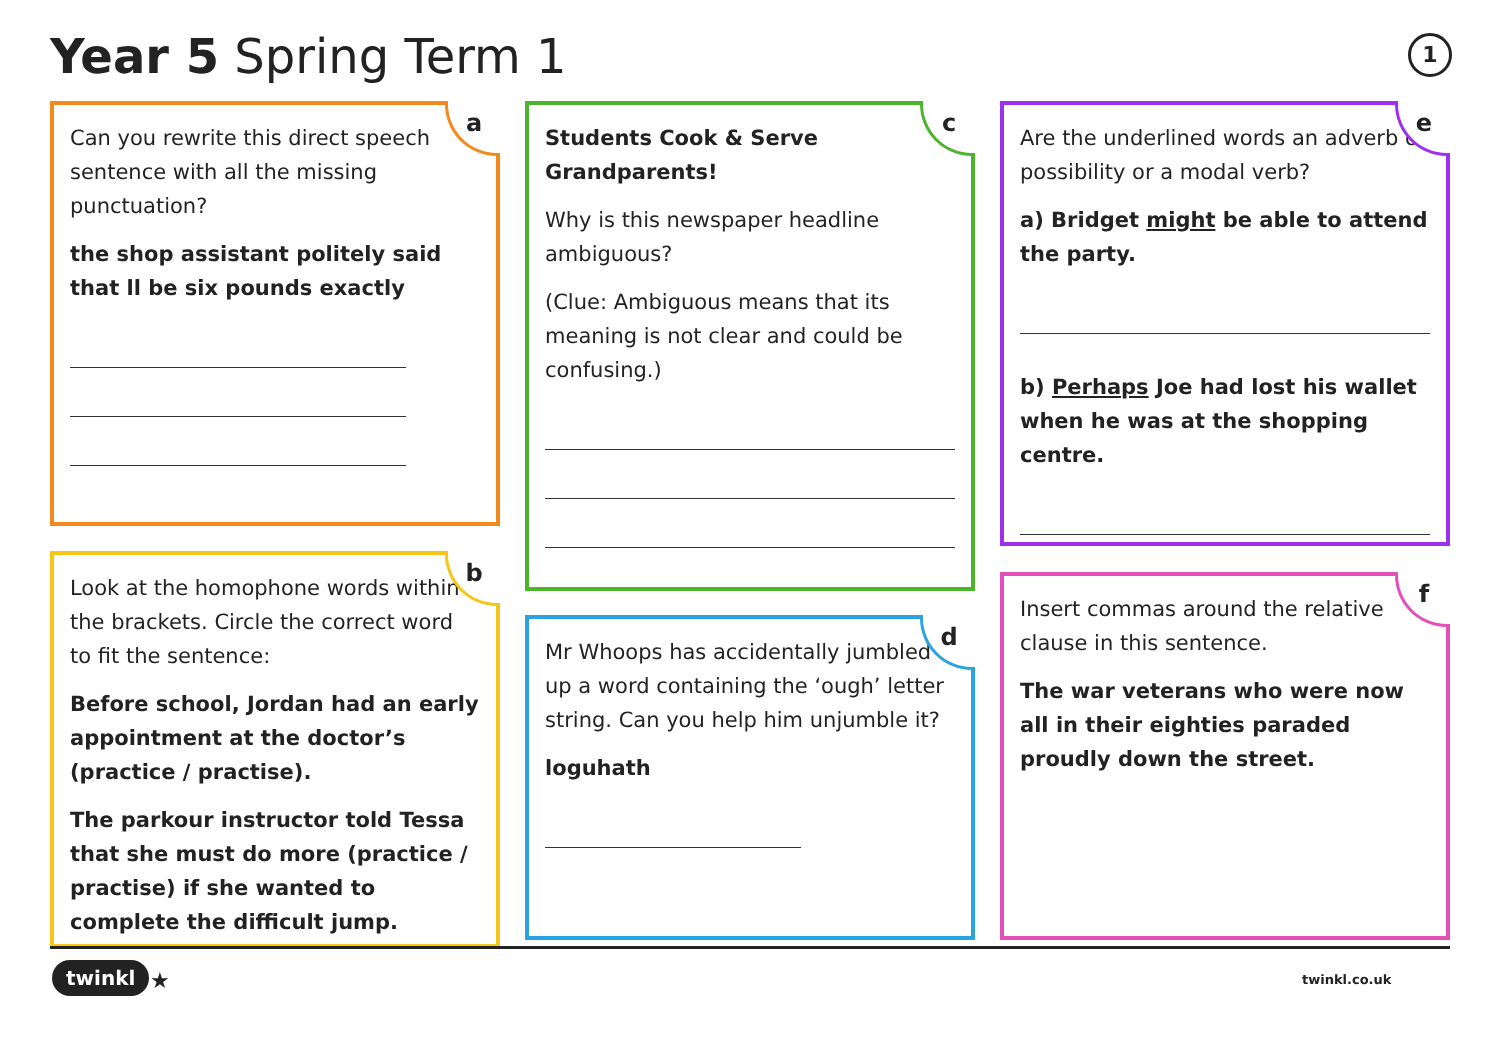Year 5 Spring Term 1 1
a
Can you rewrite this direct speech sentence with all the missing punctuation?
the shop assistant politely said that ll be six pounds exactly
b
Look at the homophone words within the brackets. Circle the correct word to fit the sentence:
Before school, Jordan had an early appointment at the doctor’s (practice / practise).
The parkour instructor told Tessa that she must do more (practice / practise) if she wanted to complete the difficult jump.
c
Students Cook & Serve Grandparents!
Why is this newspaper headline ambiguous?
(Clue: Ambiguous means that its meaning is not clear and could be confusing.)
d
Mr Whoops has accidentally jumbled up a word containing the ‘ough’ letter string. Can you help him unjumble it?
loguhath
e
Are the underlined words an adverb of possibility or a modal verb?
a) Bridget might be able to attend the party.
b) Perhaps Joe had lost his wallet when he was at the shopping centre.
f
Insert commas around the relative clause in this sentence.
The war veterans who were now all in their eighties paraded proudly down the street.
twinkl ★ twinkl.co.uk